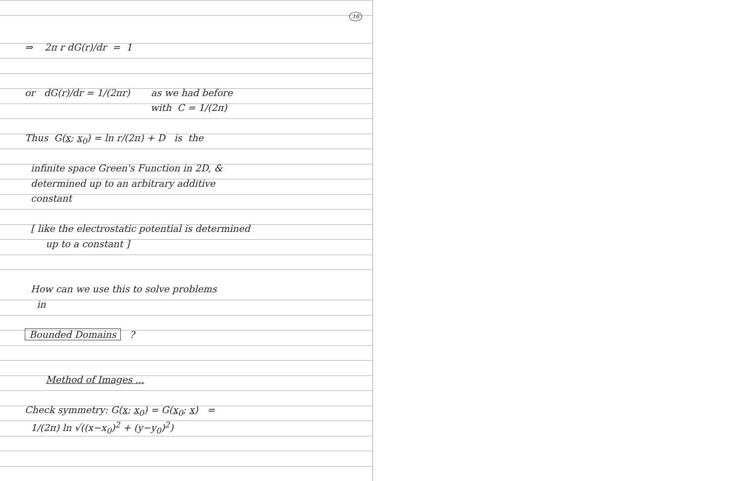16
⇒ 2π r dG(r)/dr = 1
or dG(r)/dr = 1/(2πr) as we had before
with C = 1/(2π)
Thus G(x; x<sub>0</sub>) = ln r/(2π) + D is the
infinite space Green's Function in 2D, &
determined up to an arbitrary additive
constant
[ like the electrostatic potential is determined
up to a constant ]
How can we use this to solve problems
in
Bounded Domains ?
Method of Images ...
Check symmetry: G(x; x<sub>0</sub>) = G(x<sub>0</sub>; x) =
1/(2π) ln √((x−x<sub>0</sub>)<sup>2</sup> + (y−y<sub>0</sub>)<sup>2</sup>)